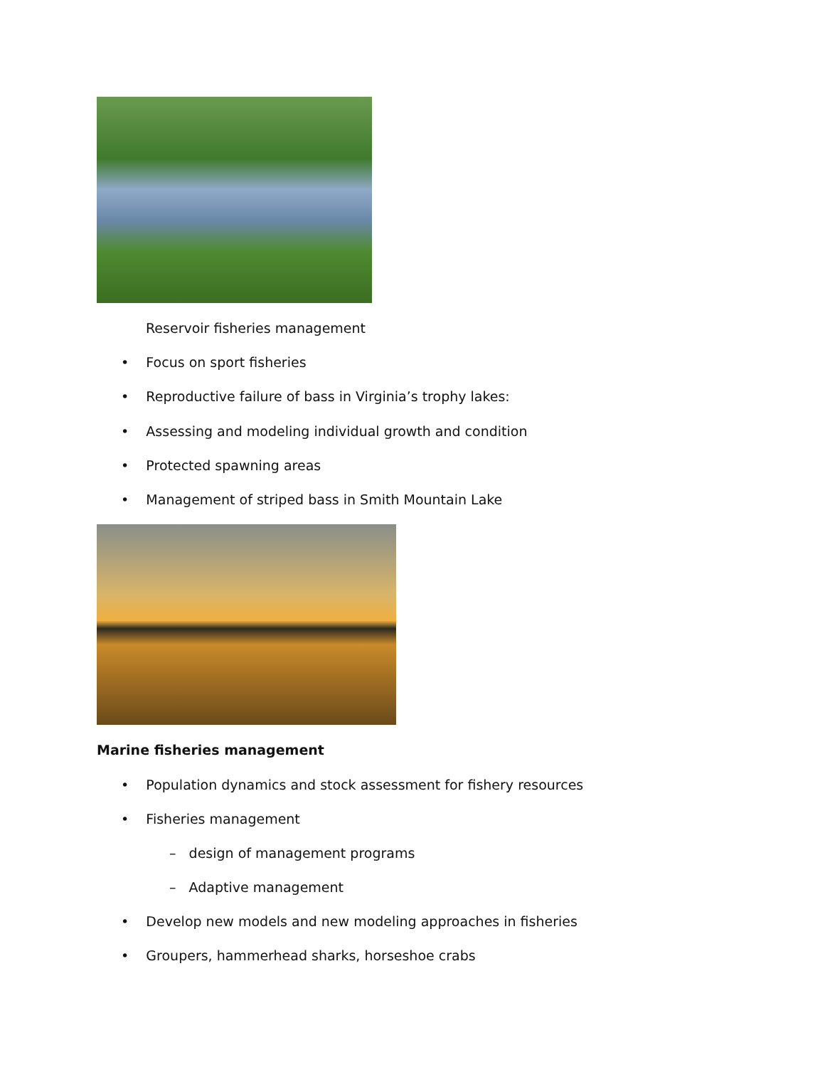Reservoir fisheries management
• Focus on sport fisheries
• Reproductive failure of bass in Virginia’s trophy lakes:
• Assessing and modeling individual growth and condition
• Protected spawning areas
• Management of striped bass in Smith Mountain Lake
Marine fisheries management
• Population dynamics and stock assessment for fishery resources
• Fisheries management
– design of management programs
– Adaptive management
• Develop new models and new modeling approaches in fisheries
• Groupers, hammerhead sharks, horseshoe crabs